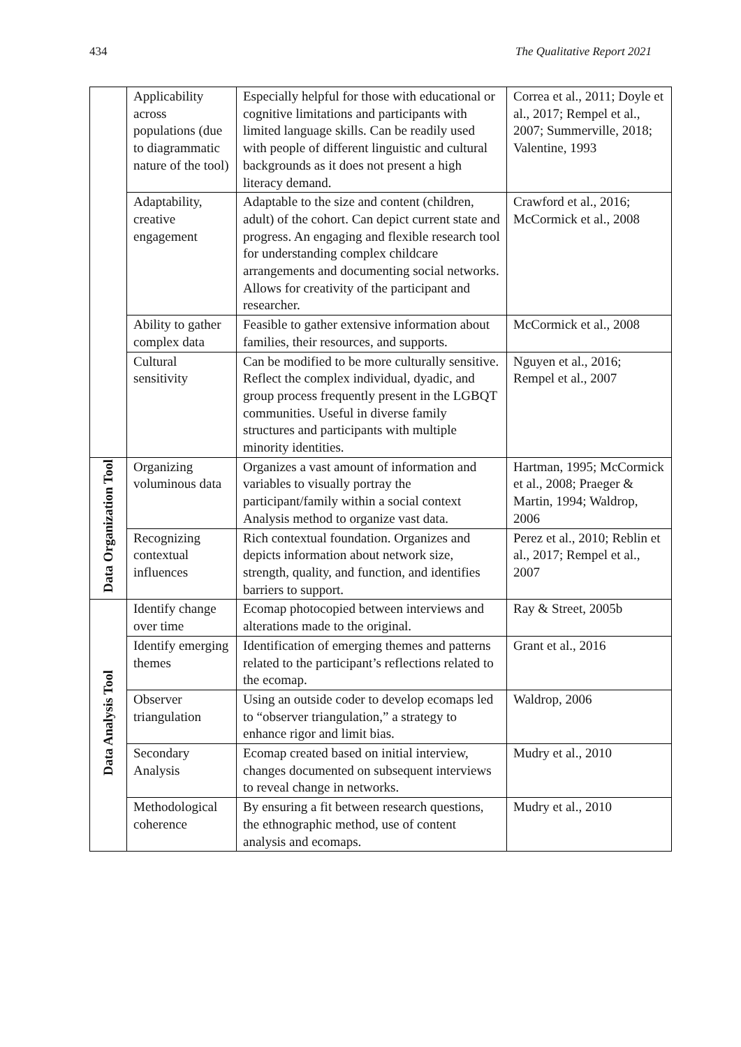434 The Qualitative Report 2021
| | Applicability across populations (due to diagrammatic nature of the tool) | Especially helpful for those with educational or cognitive limitations and participants with limited language skills. Can be readily used with people of different linguistic and cultural backgrounds as it does not present a high literacy demand. | Correa et al., 2011; Doyle et al., 2017; Rempel et al., 2007; Summerville, 2018; Valentine, 1993 |
| | Adaptability, creative engagement | Adaptable to the size and content (children, adult) of the cohort. Can depict current state and progress. An engaging and flexible research tool for understanding complex childcare arrangements and documenting social networks. Allows for creativity of the participant and researcher. | Crawford et al., 2016; McCormick et al., 2008 |
| | Ability to gather complex data | Feasible to gather extensive information about families, their resources, and supports. | McCormick et al., 2008 |
| | Cultural sensitivity | Can be modified to be more culturally sensitive. Reflect the complex individual, dyadic, and group process frequently present in the LGBQT communities. Useful in diverse family structures and participants with multiple minority identities. | Nguyen et al., 2016; Rempel et al., 2007 |
| Data Organization Tool | Organizing voluminous data | Organizes a vast amount of information and variables to visually portray the participant/family within a social context Analysis method to organize vast data. | Hartman, 1995; McCormick et al., 2008; Praeger & Martin, 1994; Waldrop, 2006 |
| | Recognizing contextual influences | Rich contextual foundation. Organizes and depicts information about network size, strength, quality, and function, and identifies barriers to support. | Perez et al., 2010; Reblin et al., 2017; Rempel et al., 2007 |
| Data Analysis Tool | Identify change over time | Ecomap photocopied between interviews and alterations made to the original. | Ray & Street, 2005b |
| | Identify emerging themes | Identification of emerging themes and patterns related to the participant’s reflections related to the ecomap. | Grant et al., 2016 |
| | Observer triangulation | Using an outside coder to develop ecomaps led to “observer triangulation,” a strategy to enhance rigor and limit bias. | Waldrop, 2006 |
| | Secondary Analysis | Ecomap created based on initial interview, changes documented on subsequent interviews to reveal change in networks. | Mudry et al., 2010 |
| | Methodological coherence | By ensuring a fit between research questions, the ethnographic method, use of content analysis and ecomaps. | Mudry et al., 2010 |